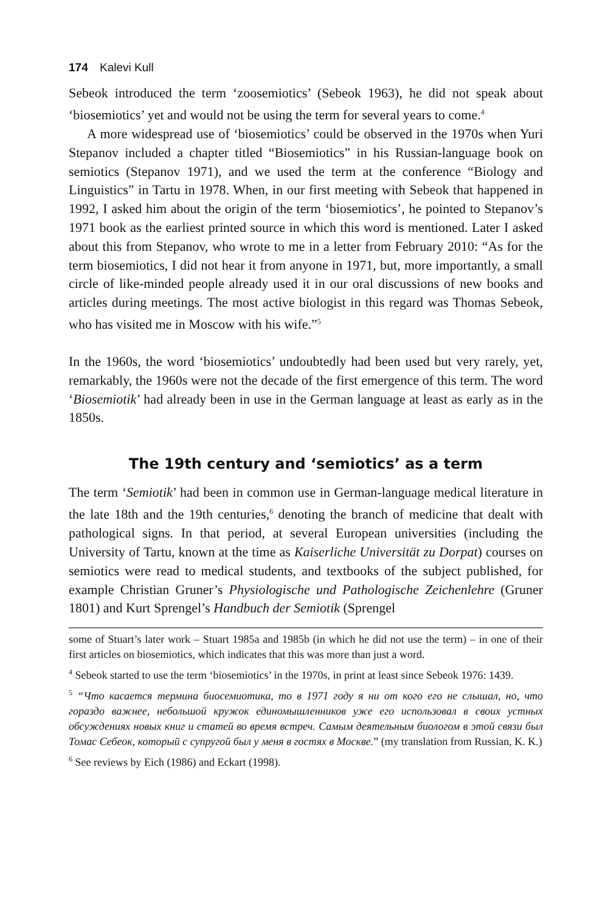174 Kalevi Kull
Sebeok introduced the term ‘zoosemiotics’ (Sebeok 1963), he did not speak about ‘biosemiotics’ yet and would not be using the term for several years to come.<sup>4</sup>
A more widespread use of ‘biosemiotics’ could be observed in the 1970s when Yuri Stepanov included a chapter titled “Biosemiotics” in his Russian-language book on semiotics (Stepanov 1971), and we used the term at the conference “Biology and Linguistics” in Tartu in 1978. When, in our first meeting with Sebeok that happened in 1992, I asked him about the origin of the term ‘biosemiotics’, he pointed to Stepanov’s 1971 book as the earliest printed source in which this word is mentioned. Later I asked about this from Stepanov, who wrote to me in a letter from February 2010: “As for the term biosemiotics, I did not hear it from anyone in 1971, but, more importantly, a small circle of like-minded people already used it in our oral discussions of new books and articles during meetings. The most active biologist in this regard was Thomas Sebeok, who has visited me in Moscow with his wife.”<sup>5</sup>
In the 1960s, the word ‘biosemiotics’ undoubtedly had been used but very rarely, yet, remarkably, the 1960s were not the decade of the first emergence of this term. The word ‘Biosemiotik’ had already been in use in the German language at least as early as in the 1850s.
The 19th century and ‘semiotics’ as a term
The term ‘Semiotik’ had been in common use in German-language medical literature in the late 18th and the 19th centuries,<sup>6</sup> denoting the branch of medicine that dealt with pathological signs. In that period, at several European universities (including the University of Tartu, known at the time as Kaiserliche Universität zu Dorpat) courses on semiotics were read to medical students, and textbooks of the subject published, for example Christian Gruner’s Physiologische und Pathologische Zeichenlehre (Gruner 1801) and Kurt Sprengel’s Handbuch der Semiotik (Sprengel
some of Stuart’s later work – Stuart 1985a and 1985b (in which he did not use the term) – in one of their first articles on biosemiotics, which indicates that this was more than just a word.
<sup>4</sup> Sebeok started to use the term ‘biosemiotics’ in the 1970s, in print at least since Sebeok 1976: 1439.
<sup>5</sup> “Что касается термина биосемиотика, то в 1971 году я ни от кого его не слышал, но, что гораздо важнее, небольшой кружок единомышленников уже его использовал в своих устных обсуждениях новых книг и статей во время встреч. Самым деятельным биологом в этой связи был Томас Себеок, который с супругой был у меня в гостях в Москве.” (my translation from Russian, K. K.)
<sup>6</sup> See reviews by Eich (1986) and Eckart (1998).